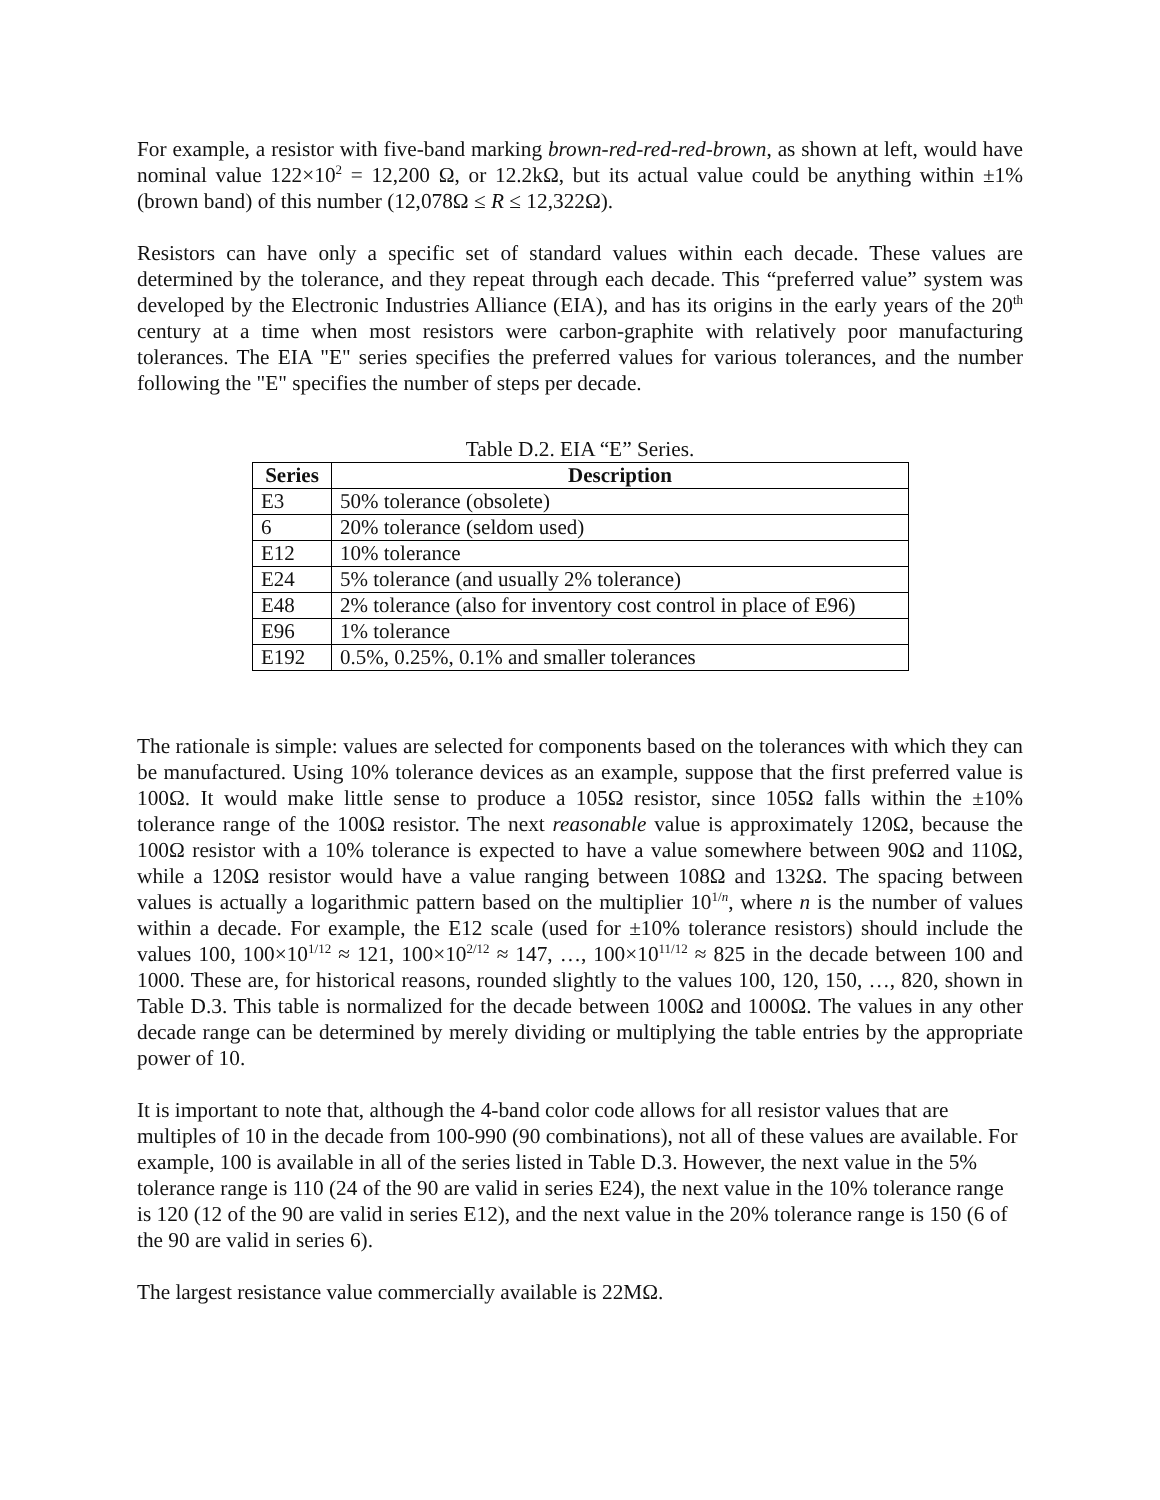For example, a resistor with five-band marking brown-red-red-red-brown, as shown at left, would have nominal value 122×10<sup>2</sup> = 12,200 Ω, or 12.2kΩ, but its actual value could be anything within ±1% (brown band) of this number (12,078Ω ≤ R ≤ 12,322Ω).
Resistors can have only a specific set of standard values within each decade. These values are determined by the tolerance, and they repeat through each decade. This “preferred value” system was developed by the Electronic Industries Alliance (EIA), and has its origins in the early years of the 20<sup>th</sup> century at a time when most resistors were carbon-graphite with relatively poor manufacturing tolerances. The EIA "E" series specifies the preferred values for various tolerances, and the number following the "E" specifies the number of steps per decade.
Table D.2. EIA “E” Series.
| Series | Description |
| --- | --- |
| E3 | 50% tolerance (obsolete) |
| 6 | 20% tolerance (seldom used) |
| E12 | 10% tolerance |
| E24 | 5% tolerance (and usually 2% tolerance) |
| E48 | 2% tolerance (also for inventory cost control in place of E96) |
| E96 | 1% tolerance |
| E192 | 0.5%, 0.25%, 0.1% and smaller tolerances |
The rationale is simple: values are selected for components based on the tolerances with which they can be manufactured. Using 10% tolerance devices as an example, suppose that the first preferred value is 100Ω. It would make little sense to produce a 105Ω resistor, since 105Ω falls within the ±10% tolerance range of the 100Ω resistor. The next reasonable value is approximately 120Ω, because the 100Ω resistor with a 10% tolerance is expected to have a value somewhere between 90Ω and 110Ω, while a 120Ω resistor would have a value ranging between 108Ω and 132Ω. The spacing between values is actually a logarithmic pattern based on the multiplier 10<sup>1/n</sup>, where n is the number of values within a decade. For example, the E12 scale (used for ±10% tolerance resistors) should include the values 100, 100×10<sup>1/12</sup> ≈ 121, 100×10<sup>2/12</sup> ≈ 147, …, 100×10<sup>11/12</sup> ≈ 825 in the decade between 100 and 1000. These are, for historical reasons, rounded slightly to the values 100, 120, 150, …, 820, shown in Table D.3. This table is normalized for the decade between 100Ω and 1000Ω. The values in any other decade range can be determined by merely dividing or multiplying the table entries by the appropriate power of 10.
It is important to note that, although the 4-band color code allows for all resistor values that are multiples of 10 in the decade from 100-990 (90 combinations), not all of these values are available. For example, 100 is available in all of the series listed in Table D.3. However, the next value in the 5% tolerance range is 110 (24 of the 90 are valid in series E24), the next value in the 10% tolerance range is 120 (12 of the 90 are valid in series E12), and the next value in the 20% tolerance range is 150 (6 of the 90 are valid in series 6).
The largest resistance value commercially available is 22MΩ.